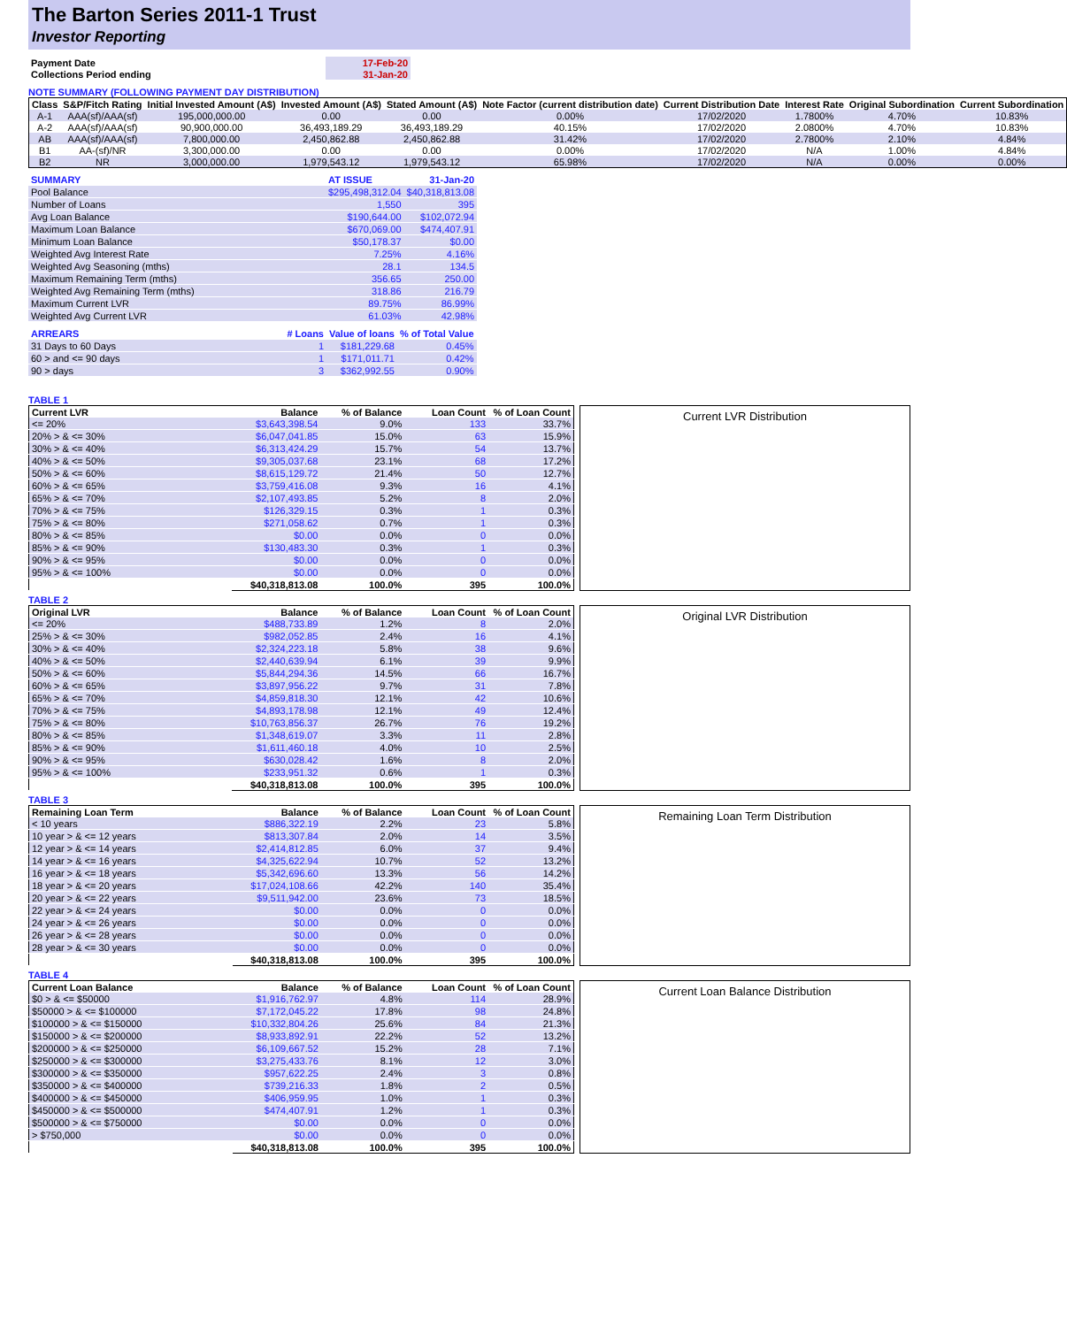The Barton Series 2011-1 Trust
Investor Reporting
| Payment Date | 17-Feb-20 |
| Collections Period ending | 31-Jan-20 |
NOTE SUMMARY (FOLLOWING PAYMENT DAY DISTRIBUTION)
| Class | S&P/Fitch Rating | Initial Invested Amount (A$) | Invested Amount (A$) | Stated Amount (A$) | Note Factor (current distribution date) | Current Distribution Date | Interest Rate | Original Subordination | Current Subordination |
| --- | --- | --- | --- | --- | --- | --- | --- | --- | --- |
| A-1 | AAA(sf)/AAA(sf) | 195,000,000.00 | 0.00 | 0.00 | 0.00% | 17/02/2020 | 1.7800% | 4.70% | 10.83% |
| A-2 | AAA(sf)/AAA(sf) | 90,900,000.00 | 36,493,189.29 | 36,493,189.29 | 40.15% | 17/02/2020 | 2.0800% | 4.70% | 10.83% |
| AB | AAA(sf)/AAA(sf) | 7,800,000.00 | 2,450,862.88 | 2,450,862.88 | 31.42% | 17/02/2020 | 2.7800% | 2.10% | 4.84% |
| B1 | AA-(sf)/NR | 3,300,000.00 | 0.00 | 0.00 | 0.00% | 17/02/2020 | N/A | 1.00% | 4.84% |
| B2 | NR | 3,000,000.00 | 1,979,543.12 | 1,979,543.12 | 65.98% | 17/02/2020 | N/A | 0.00% | 0.00% |
| SUMMARY | AT ISSUE | 31-Jan-20 |
| Pool Balance | $295,498,312.04 | $40,318,813.08 |
| Number of Loans | 1,550 | 395 |
| Avg Loan Balance | $190,644.00 | $102,072.94 |
| Maximum Loan Balance | $670,069.00 | $474,407.91 |
| Minimum Loan Balance | $50,178.37 | $0.00 |
| Weighted Avg Interest Rate | 7.25% | 4.16% |
| Weighted Avg Seasoning (mths) | 28.1 | 134.5 |
| Maximum Remaining Term (mths) | 356.65 | 250.00 |
| Weighted Avg Remaining Term (mths) | 318.86 | 216.79 |
| Maximum Current LVR | 89.75% | 86.99% |
| Weighted Avg Current LVR | 61.03% | 42.98% |
| ARREARS | # Loans | Value of loans | % of Total Value |
| 31 Days to 60 Days | 1 | $181,229.68 | 0.45% |
| 60 > and <= 90 days | 1 | $171,011.71 | 0.42% |
| 90 > days | 3 | $362,992.55 | 0.90% |
TABLE 1
| Current LVR | Balance | % of Balance | Loan Count | % of Loan Count |
| --- | --- | --- | --- | --- |
| <= 20% | $3,643,398.54 | 9.0% | 133 | 33.7% |
| 20% > & <= 30% | $6,047,041.85 | 15.0% | 63 | 15.9% |
| 30% > & <= 40% | $6,313,424.29 | 15.7% | 54 | 13.7% |
| 40% > & <= 50% | $9,305,037.68 | 23.1% | 68 | 17.2% |
| 50% > & <= 60% | $8,615,129.72 | 21.4% | 50 | 12.7% |
| 60% > & <= 65% | $3,759,416.08 | 9.3% | 16 | 4.1% |
| 65% > & <= 70% | $2,107,493.85 | 5.2% | 8 | 2.0% |
| 70% > & <= 75% | $126,329.15 | 0.3% | 1 | 0.3% |
| 75% > & <= 80% | $271,058.62 | 0.7% | 1 | 0.3% |
| 80% > & <= 85% | $0.00 | 0.0% | 0 | 0.0% |
| 85% > & <= 90% | $130,483.30 | 0.3% | 1 | 0.3% |
| 90% > & <= 95% | $0.00 | 0.0% | 0 | 0.0% |
| 95% > & <= 100% | $0.00 | 0.0% | 0 | 0.0% |
| | $40,318,813.08 | 100.0% | 395 | 100.0% |
Current LVR Distribution
TABLE 2
| Original LVR | Balance | % of Balance | Loan Count | % of Loan Count |
| --- | --- | --- | --- | --- |
| <= 20% | $488,733.89 | 1.2% | 8 | 2.0% |
| 25% > & <= 30% | $982,052.85 | 2.4% | 16 | 4.1% |
| 30% > & <= 40% | $2,324,223.18 | 5.8% | 38 | 9.6% |
| 40% > & <= 50% | $2,440,639.94 | 6.1% | 39 | 9.9% |
| 50% > & <= 60% | $5,844,294.36 | 14.5% | 66 | 16.7% |
| 60% > & <= 65% | $3,897,956.22 | 9.7% | 31 | 7.8% |
| 65% > & <= 70% | $4,859,818.30 | 12.1% | 42 | 10.6% |
| 70% > & <= 75% | $4,893,178.98 | 12.1% | 49 | 12.4% |
| 75% > & <= 80% | $10,763,856.37 | 26.7% | 76 | 19.2% |
| 80% > & <= 85% | $1,348,619.07 | 3.3% | 11 | 2.8% |
| 85% > & <= 90% | $1,611,460.18 | 4.0% | 10 | 2.5% |
| 90% > & <= 95% | $630,028.42 | 1.6% | 8 | 2.0% |
| 95% > & <= 100% | $233,951.32 | 0.6% | 1 | 0.3% |
| | $40,318,813.08 | 100.0% | 395 | 100.0% |
Original LVR Distribution
TABLE 3
| Remaining Loan Term | Balance | % of Balance | Loan Count | % of Loan Count |
| --- | --- | --- | --- | --- |
| < 10 years | $886,322.19 | 2.2% | 23 | 5.8% |
| 10 year > & <= 12 years | $813,307.84 | 2.0% | 14 | 3.5% |
| 12 year > & <= 14 years | $2,414,812.85 | 6.0% | 37 | 9.4% |
| 14 year > & <= 16 years | $4,325,622.94 | 10.7% | 52 | 13.2% |
| 16 year > & <= 18 years | $5,342,696.60 | 13.3% | 56 | 14.2% |
| 18 year > & <= 20 years | $17,024,108.66 | 42.2% | 140 | 35.4% |
| 20 year > & <= 22 years | $9,511,942.00 | 23.6% | 73 | 18.5% |
| 22 year > & <= 24 years | $0.00 | 0.0% | 0 | 0.0% |
| 24 year > & <= 26 years | $0.00 | 0.0% | 0 | 0.0% |
| 26 year > & <= 28 years | $0.00 | 0.0% | 0 | 0.0% |
| 28 year > & <= 30 years | $0.00 | 0.0% | 0 | 0.0% |
| | $40,318,813.08 | 100.0% | 395 | 100.0% |
Remaining Loan Term Distribution
TABLE 4
| Current Loan Balance | Balance | % of Balance | Loan Count | % of Loan Count |
| --- | --- | --- | --- | --- |
| $0 > & <= $50000 | $1,916,762.97 | 4.8% | 114 | 28.9% |
| $50000 > & <= $100000 | $7,172,045.22 | 17.8% | 98 | 24.8% |
| $100000 > & <= $150000 | $10,332,804.26 | 25.6% | 84 | 21.3% |
| $150000 > & <= $200000 | $8,933,892.91 | 22.2% | 52 | 13.2% |
| $200000 > & <= $250000 | $6,109,667.52 | 15.2% | 28 | 7.1% |
| $250000 > & <= $300000 | $3,275,433.76 | 8.1% | 12 | 3.0% |
| $300000 > & <= $350000 | $957,622.25 | 2.4% | 3 | 0.8% |
| $350000 > & <= $400000 | $739,216.33 | 1.8% | 2 | 0.5% |
| $400000 > & <= $450000 | $406,959.95 | 1.0% | 1 | 0.3% |
| $450000 > & <= $500000 | $474,407.91 | 1.2% | 1 | 0.3% |
| $500000 > & <= $750000 | $0.00 | 0.0% | 0 | 0.0% |
| > $750,000 | $0.00 | 0.0% | 0 | 0.0% |
| | $40,318,813.08 | 100.0% | 395 | 100.0% |
Current Loan Balance Distribution